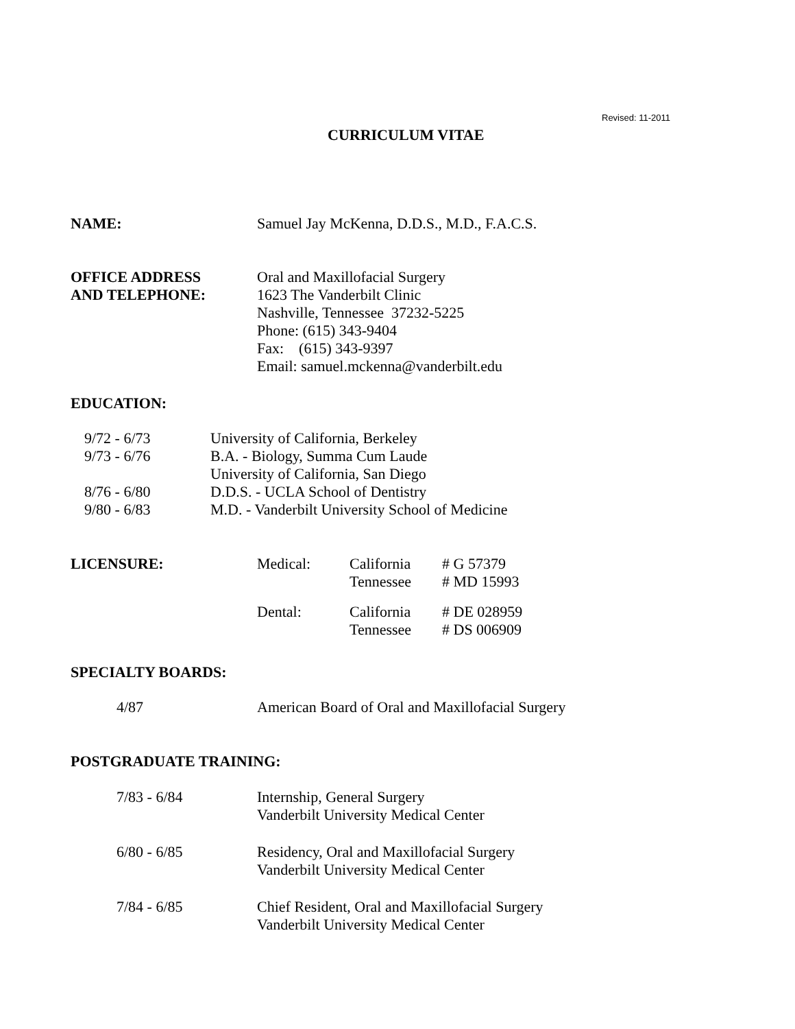Revised: 11-2011
CURRICULUM VITAE
| NAME: | Samuel Jay McKenna, D.D.S., M.D., F.A.C.S. |
| OFFICE ADDRESS AND TELEPHONE: | Oral and Maxillofacial Surgery 1623 The Vanderbilt Clinic Nashville, Tennessee 37232-5225 Phone: (615) 343-9404 Fax: (615) 343-9397 Email: samuel.mckenna@vanderbilt.edu |
EDUCATION:
| 9/72 - 6/73 | University of California, Berkeley |
| 9/73 - 6/76 | B.A. - Biology, Summa Cum Laude |
| | University of California, San Diego |
| 8/76 - 6/80 | D.D.S. - UCLA School of Dentistry |
| 9/80 - 6/83 | M.D. - Vanderbilt University School of Medicine |
| LICENSURE: | Medical: | California Tennessee | # G 57379 # MD 15993 |
| | Dental: | California Tennessee | # DE 028959 # DS 006909 |
SPECIALTY BOARDS:
| 4/87 | American Board of Oral and Maxillofacial Surgery |
POSTGRADUATE TRAINING:
| 7/83 - 6/84 | Internship, General Surgery Vanderbilt University Medical Center |
| 6/80 - 6/85 | Residency, Oral and Maxillofacial Surgery Vanderbilt University Medical Center |
| 7/84 - 6/85 | Chief Resident, Oral and Maxillofacial Surgery Vanderbilt University Medical Center |